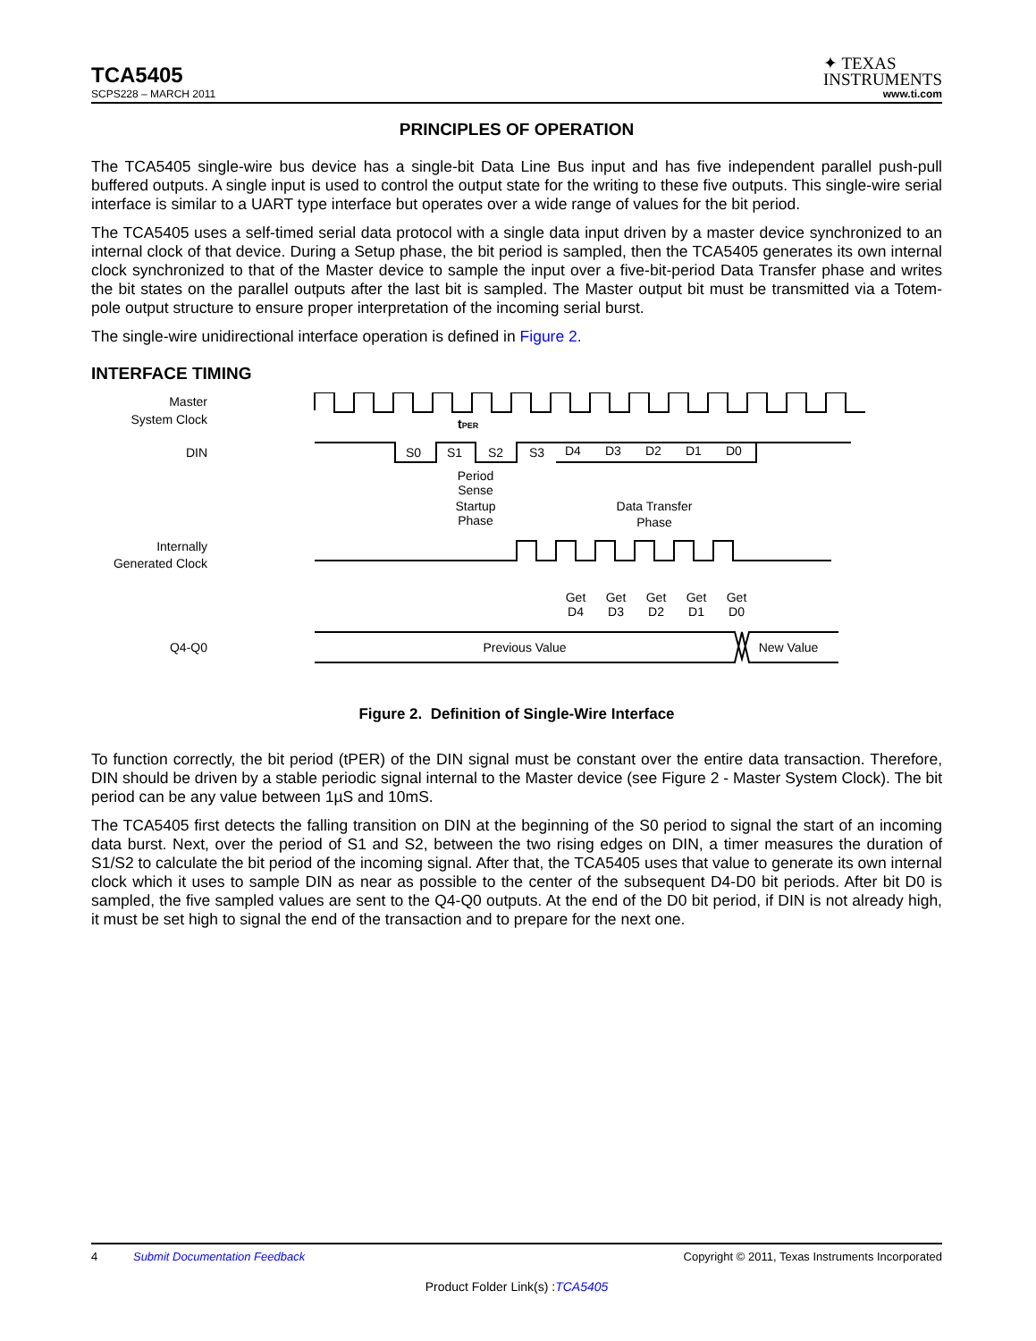TCA5405
✦ TEXAS
INSTRUMENTS
SCPS228 – MARCH 2011 www.ti.com
PRINCIPLES OF OPERATION
The TCA5405 single-wire bus device has a single-bit Data Line Bus input and has five independent parallel push-pull buffered outputs. A single input is used to control the output state for the writing to these five outputs. This single-wire serial interface is similar to a UART type interface but operates over a wide range of values for the bit period.
The TCA5405 uses a self-timed serial data protocol with a single data input driven by a master device synchronized to an internal clock of that device. During a Setup phase, the bit period is sampled, then the TCA5405 generates its own internal clock synchronized to that of the Master device to sample the input over a five-bit-period Data Transfer phase and writes the bit states on the parallel outputs after the last bit is sampled. The Master output bit must be transmitted via a Totem-pole output structure to ensure proper interpretation of the incoming serial burst.
The single-wire unidirectional interface operation is defined in Figure 2.
INTERFACE TIMING
Master
System Clock
DIN
S0
S1
S2
S3
D4
D3
D2
D1
D0
tPER
Period
Sense
Startup
Phase
Data Transfer
Phase
Internally
Generated Clock
Get
D4
Get
D3
Get
D2
Get
D1
Get
D0
Q4-Q0
Previous Value
New Value
Figure 2. Definition of Single-Wire Interface
To function correctly, the bit period (tPER) of the DIN signal must be constant over the entire data transaction. Therefore, DIN should be driven by a stable periodic signal internal to the Master device (see Figure 2 - Master System Clock). The bit period can be any value between 1µS and 10mS.
The TCA5405 first detects the falling transition on DIN at the beginning of the S0 period to signal the start of an incoming data burst. Next, over the period of S1 and S2, between the two rising edges on DIN, a timer measures the duration of S1/S2 to calculate the bit period of the incoming signal. After that, the TCA5405 uses that value to generate its own internal clock which it uses to sample DIN as near as possible to the center of the subsequent D4-D0 bit periods. After bit D0 is sampled, the five sampled values are sent to the Q4-Q0 outputs. At the end of the D0 bit period, if DIN is not already high, it must be set high to signal the end of the transaction and to prepare for the next one.
4 Submit Documentation Feedback Copyright © 2011, Texas Instruments Incorporated
Product Folder Link(s) :TCA5405